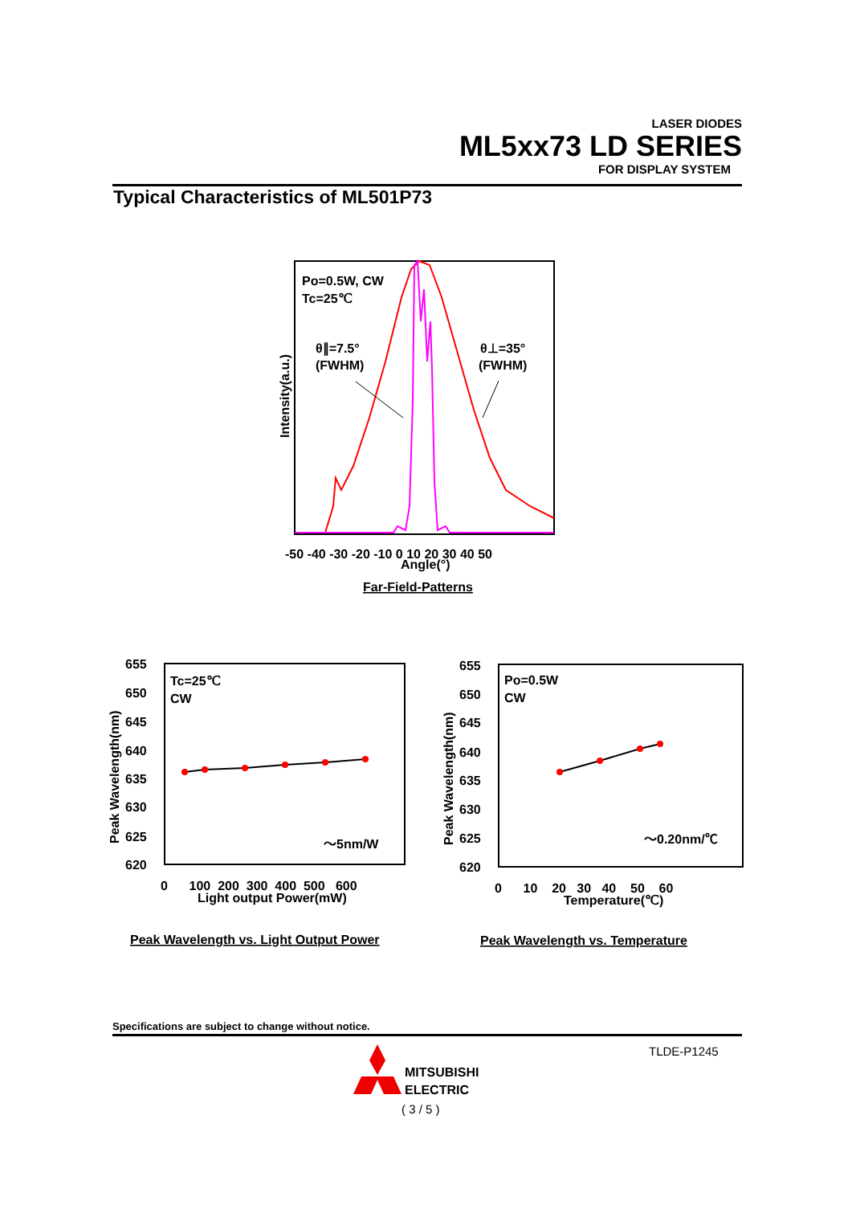LASER DIODES
ML5xx73 LD SERIES
FOR DISPLAY SYSTEM
Typical Characteristics of ML501P73
Po=0.5W, CW
Tc=25℃
θ∥=7.5°
(FWHM)
θ⊥=35°
(FWHM)
-50 -40 -30 -20 -10 0 10 20 30 40 50
Angle(°)
Intensity(a.u.)
Far-Field-Patterns
Tc=25℃
CW
～5nm/W
655
650
645
640
635
630
625
620
0 100 200 300 400 500 600
Light output Power(mW)
Peak Wavelength(nm)
Peak Wavelength vs. Light Output Power
Po=0.5W
CW
～0.20nm/℃
655
650
645
640
635
630
625
620
0 10 20 30 40 50 60
Temperature(℃)
Peak Wavelength(nm)
Peak Wavelength vs. Temperature
Specifications are subject to change without notice.
MITSUBISHI
ELECTRIC
TLDE-P1245
( 3 / 5 )